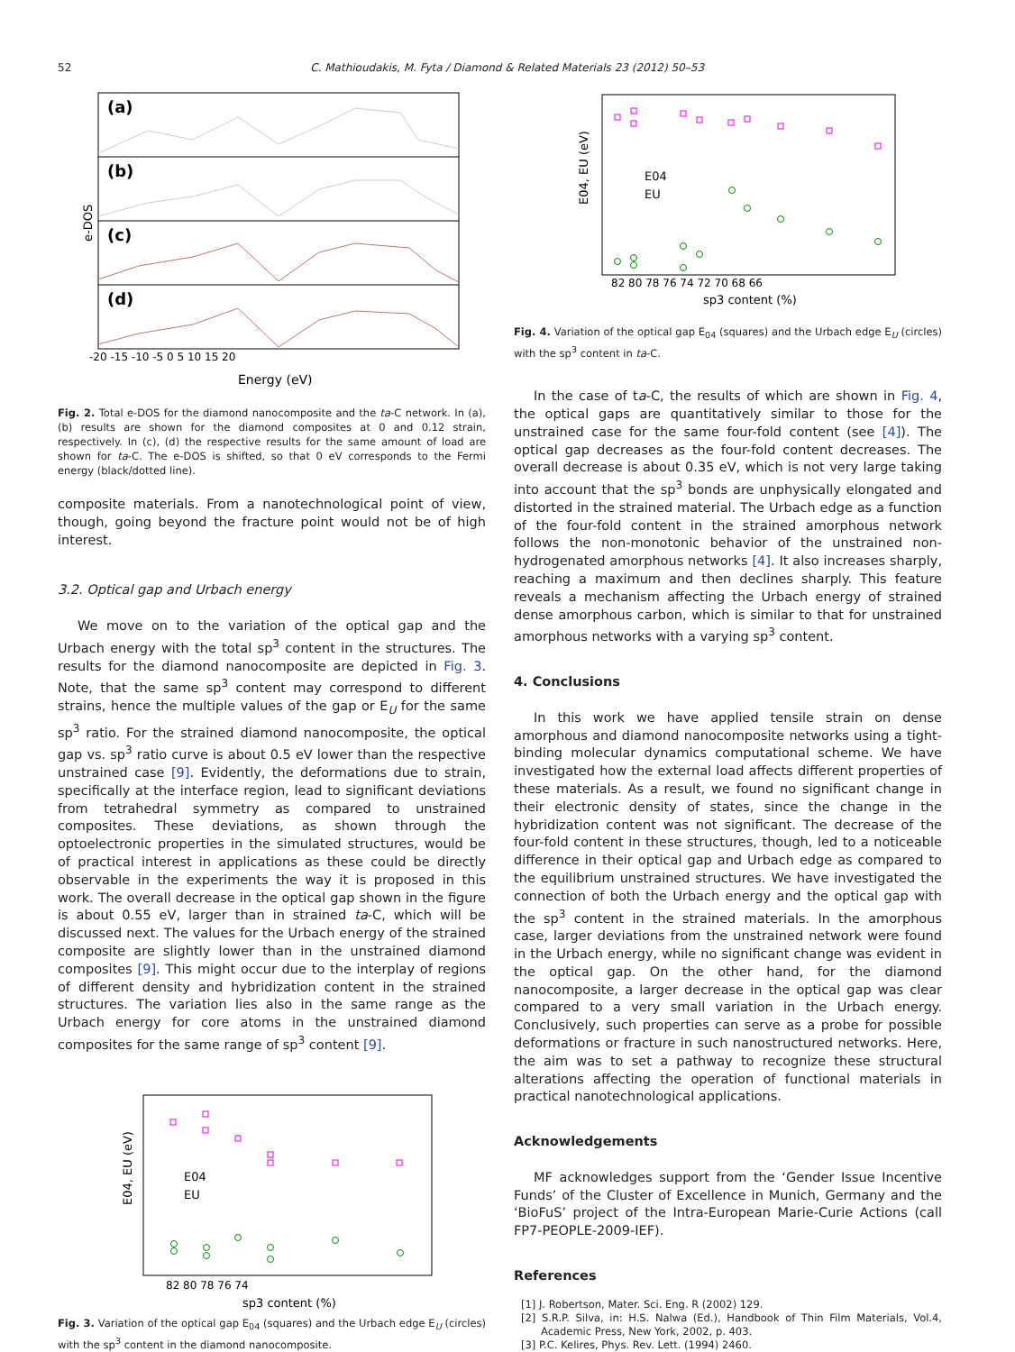52 C. Mathioudakis, M. Fyta / Diamond & Related Materials 23 (2012) 50–53
(a)
(b)
(c)
(d)
e-DOS
-20 -15 -10 -5 0 5 10 15 20
Energy (eV)
Fig. 2. Total e-DOS for the diamond nanocomposite and the ta-C network. In (a), (b) results are shown for the diamond composites at 0 and 0.12 strain, respectively. In (c), (d) the respective results for the same amount of load are shown for ta-C. The e-DOS is shifted, so that 0 eV corresponds to the Fermi energy (black/dotted line).
composite materials. From a nanotechnological point of view, though, going beyond the fracture point would not be of high interest.
3.2. Optical gap and Urbach energy
We move on to the variation of the optical gap and the Urbach energy with the total sp<sup>3</sup> content in the structures. The results for the diamond nanocomposite are depicted in Fig. 3. Note, that the same sp<sup>3</sup> content may correspond to different strains, hence the multiple values of the gap or E<sub>U</sub> for the same sp<sup>3</sup> ratio. For the strained diamond nanocomposite, the optical gap vs. sp<sup>3</sup> ratio curve is about 0.5 eV lower than the respective unstrained case [9]. Evidently, the deformations due to strain, specifically at the interface region, lead to significant deviations from tetrahedral symmetry as compared to unstrained composites. These deviations, as shown through the optoelectronic properties in the simulated structures, would be of practical interest in applications as these could be directly observable in the experiments the way it is proposed in this work. The overall decrease in the optical gap shown in the figure is about 0.55 eV, larger than in strained ta-C, which will be discussed next. The values for the Urbach energy of the strained composite are slightly lower than in the unstrained diamond composites [9]. This might occur due to the interplay of regions of different density and hybridization content in the strained structures. The variation lies also in the same range as the Urbach energy for core atoms in the unstrained diamond composites for the same range of sp<sup>3</sup> content [9].
E04
EU
E04, EU (eV)
82 80 78 76 74
sp3 content (%)
Fig. 3. Variation of the optical gap E<sub>04</sub> (squares) and the Urbach edge E<sub>U</sub> (circles) with the sp<sup>3</sup> content in the diamond nanocomposite.
E04
EU
E04, EU (eV)
82 80 78 76 74 72 70 68 66
sp3 content (%)
Fig. 4. Variation of the optical gap E<sub>04</sub> (squares) and the Urbach edge E<sub>U</sub> (circles) with the sp<sup>3</sup> content in ta-C.
In the case of ta-C, the results of which are shown in Fig. 4, the optical gaps are quantitatively similar to those for the unstrained case for the same four-fold content (see [4]). The optical gap decreases as the four-fold content decreases. The overall decrease is about 0.35 eV, which is not very large taking into account that the sp<sup>3</sup> bonds are unphysically elongated and distorted in the strained material. The Urbach edge as a function of the four-fold content in the strained amorphous network follows the non-monotonic behavior of the unstrained non-hydrogenated amorphous networks [4]. It also increases sharply, reaching a maximum and then declines sharply. This feature reveals a mechanism affecting the Urbach energy of strained dense amorphous carbon, which is similar to that for unstrained amorphous networks with a varying sp<sup>3</sup> content.
4. Conclusions
In this work we have applied tensile strain on dense amorphous and diamond nanocomposite networks using a tight-binding molecular dynamics computational scheme. We have investigated how the external load affects different properties of these materials. As a result, we found no significant change in their electronic density of states, since the change in the hybridization content was not significant. The decrease of the four-fold content in these structures, though, led to a noticeable difference in their optical gap and Urbach edge as compared to the equilibrium unstrained structures. We have investigated the connection of both the Urbach energy and the optical gap with the sp<sup>3</sup> content in the strained materials. In the amorphous case, larger deviations from the unstrained network were found in the Urbach energy, while no significant change was evident in the optical gap. On the other hand, for the diamond nanocomposite, a larger decrease in the optical gap was clear compared to a very small variation in the Urbach energy. Conclusively, such properties can serve as a probe for possible deformations or fracture in such nanostructured networks. Here, the aim was to set a pathway to recognize these structural alterations affecting the operation of functional materials in practical nanotechnological applications.
Acknowledgements
MF acknowledges support from the ‘Gender Issue Incentive Funds’ of the Cluster of Excellence in Munich, Germany and the ‘BioFuS’ project of the Intra-European Marie-Curie Actions (call FP7-PEOPLE-2009-IEF).
References
[1] J. Robertson, Mater. Sci. Eng. R (2002) 129.
[2] S.R.P. Silva, in: H.S. Nalwa (Ed.), Handbook of Thin Film Materials, Vol.4, Academic Press, New York, 2002, p. 403.
[3] P.C. Kelires, Phys. Rev. Lett. (1994) 2460.